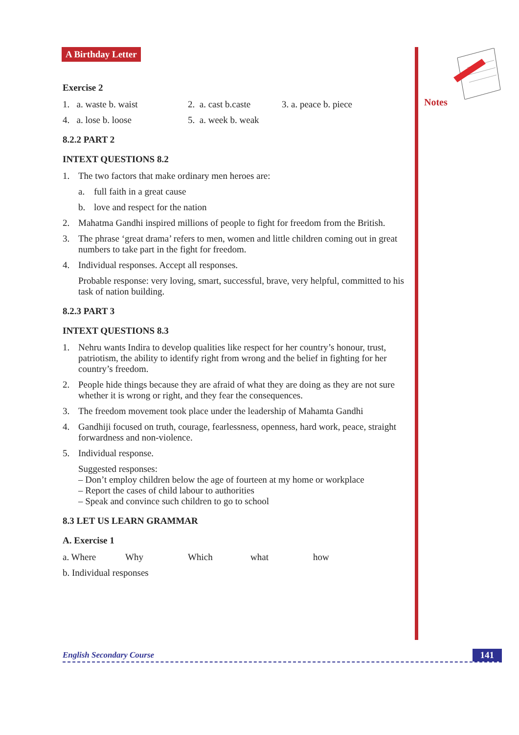Notes
A Birthday Letter
Exercise 2
1. a. waste b. waist 2. a. cast b.caste 3. a. peace b. piece
4. a. lose b. loose 5. a. week b. weak
8.2.2 PART 2
INTEXT QUESTIONS 8.2
1. The two factors that make ordinary men heroes are:
a. full faith in a great cause
b. love and respect for the nation
2. Mahatma Gandhi inspired millions of people to fight for freedom from the British.
3. The phrase ‘great drama’ refers to men, women and little children coming out in great numbers to take part in the fight for freedom.
4. Individual responses. Accept all responses.
Probable response: very loving, smart, successful, brave, very helpful, committed to his task of nation building.
8.2.3 PART 3
INTEXT QUESTIONS 8.3
1. Nehru wants Indira to develop qualities like respect for her country’s honour, trust, patriotism, the ability to identify right from wrong and the belief in fighting for her country’s freedom.
2. People hide things because they are afraid of what they are doing as they are not sure whether it is wrong or right, and they fear the consequences.
3. The freedom movement took place under the leadership of Mahamta Gandhi
4. Gandhiji focused on truth, courage, fearlessness, openness, hard work, peace, straight forwardness and non-violence.
5. Individual response.
Suggested responses:
– Don’t employ children below the age of fourteen at my home or workplace
– Report the cases of child labour to authorities
– Speak and convince such children to go to school
8.3 LET US LEARN GRAMMAR
A. Exercise 1
a. Where Why Which what how
b. Individual responses
English Secondary Course 141